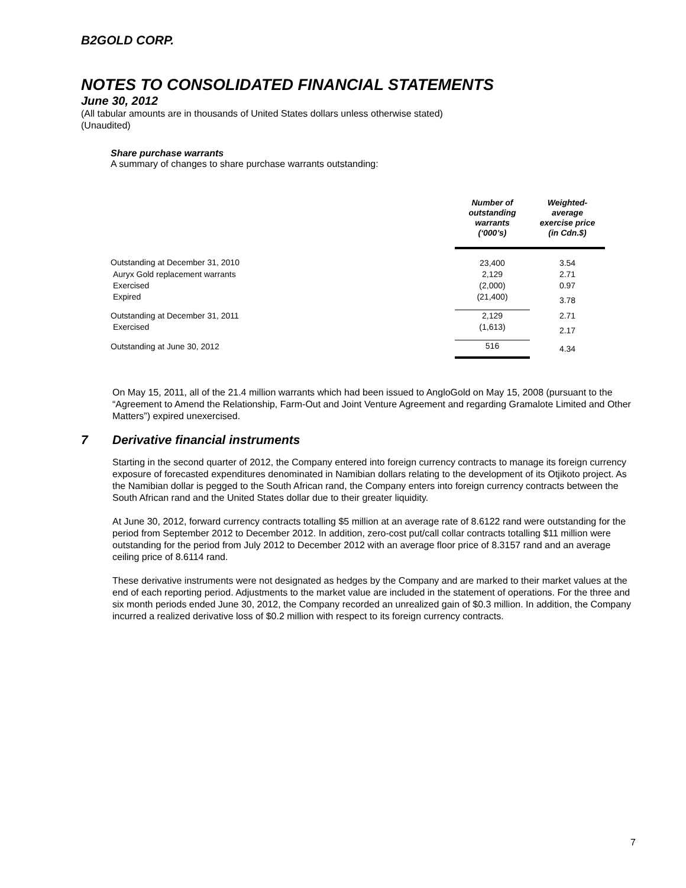B2GOLD CORP.
NOTES TO CONSOLIDATED FINANCIAL STATEMENTS
June 30, 2012
(All tabular amounts are in thousands of United States dollars unless otherwise stated)
(Unaudited)
Share purchase warrants
A summary of changes to share purchase warrants outstanding:
| | Number of outstanding warrants (‘000’s) | Weighted- average exercise price (in Cdn.$) |
| --- | --- | --- |
| Outstanding at December 31, 2010 | 23,400 | 3.54 |
| Auryx Gold replacement warrants | 2,129 | 2.71 |
| Exercised | (2,000) | 0.97 |
| Expired | (21,400) | 3.78 |
| Outstanding at December 31, 2011 | 2,129 | 2.71 |
| Exercised | (1,613) | 2.17 |
| Outstanding at June 30, 2012 | 516 | 4.34 |
On May 15, 2011, all of the 21.4 million warrants which had been issued to AngloGold on May 15, 2008 (pursuant to the “Agreement to Amend the Relationship, Farm-Out and Joint Venture Agreement and regarding Gramalote Limited and Other Matters”) expired unexercised.
7 Derivative financial instruments
Starting in the second quarter of 2012, the Company entered into foreign currency contracts to manage its foreign currency exposure of forecasted expenditures denominated in Namibian dollars relating to the development of its Otjikoto project. As the Namibian dollar is pegged to the South African rand, the Company enters into foreign currency contracts between the South African rand and the United States dollar due to their greater liquidity.
At June 30, 2012, forward currency contracts totalling $5 million at an average rate of 8.6122 rand were outstanding for the period from September 2012 to December 2012. In addition, zero-cost put/call collar contracts totalling $11 million were outstanding for the period from July 2012 to December 2012 with an average floor price of 8.3157 rand and an average ceiling price of 8.6114 rand.
These derivative instruments were not designated as hedges by the Company and are marked to their market values at the end of each reporting period. Adjustments to the market value are included in the statement of operations. For the three and six month periods ended June 30, 2012, the Company recorded an unrealized gain of $0.3 million. In addition, the Company incurred a realized derivative loss of $0.2 million with respect to its foreign currency contracts.
7